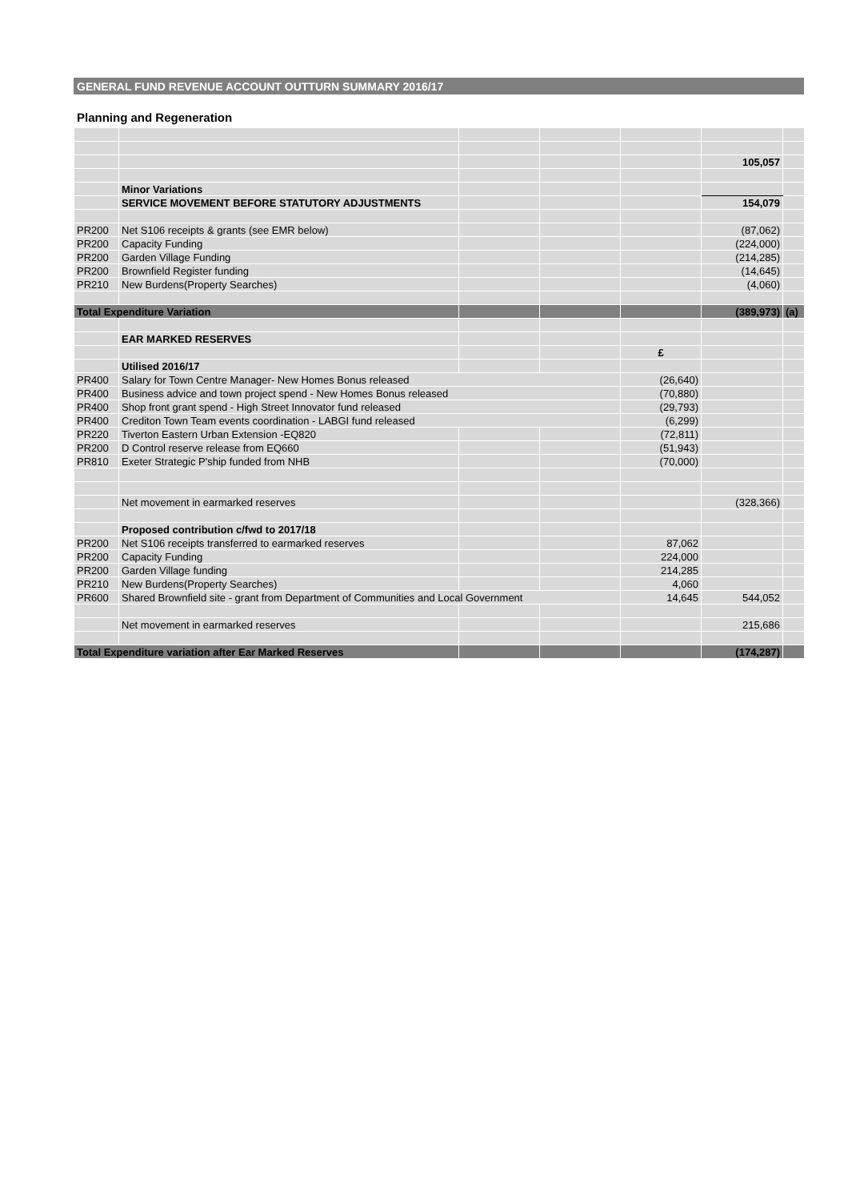GENERAL FUND REVENUE ACCOUNT OUTTURN SUMMARY 2016/17
Planning and Regeneration
| | | | | | 105,057 | |
| | Minor Variations | | | | | |
| | SERVICE MOVEMENT BEFORE STATUTORY ADJUSTMENTS | | | | 154,079 | |
| PR200 | Net S106 receipts & grants (see EMR below) | | | | (87,062) | |
| PR200 | Capacity Funding | | | | (224,000) | |
| PR200 | Garden Village Funding | | | | (214,285) | |
| PR200 | Brownfield Register funding | | | | (14,645) | |
| PR210 | New Burdens(Property Searches) | | | | (4,060) | |
| Total Expenditure Variation | | | | | (389,973) | (a) |
| | EAR MARKED RESERVES | | | | | |
| | | | | £ | | |
| | Utilised 2016/17 | | | | | |
| PR400 | Salary for Town Centre Manager- New Homes Bonus released | | | (26,640) | | |
| PR400 | Business advice and town project spend - New Homes Bonus released | | | (70,880) | | |
| PR400 | Shop front grant spend - High Street Innovator fund released | | | (29,793) | | |
| PR400 | Crediton Town Team events coordination - LABGI fund released | | | (6,299) | | |
| PR220 | Tiverton Eastern Urban Extension -EQ820 | | | (72,811) | | |
| PR200 | D Control reserve release from EQ660 | | | (51,943) | | |
| PR810 | Exeter Strategic P'ship funded from NHB | | | (70,000) | | |
| | Net movement in earmarked reserves | | | | (328,366) | |
| | Proposed contribution c/fwd to 2017/18 | | | | | |
| PR200 | Net S106 receipts transferred to earmarked reserves | | | 87,062 | | |
| PR200 | Capacity Funding | | | 224,000 | | |
| PR200 | Garden Village funding | | | 214,285 | | |
| PR210 | New Burdens(Property Searches) | | | 4,060 | | |
| PR600 | Shared Brownfield site - grant from Department of Communities and Local Government | | | 14,645 | 544,052 | |
| | Net movement in earmarked reserves | | | | 215,686 | |
| Total Expenditure variation after Ear Marked Reserves | | | | | (174,287) | |